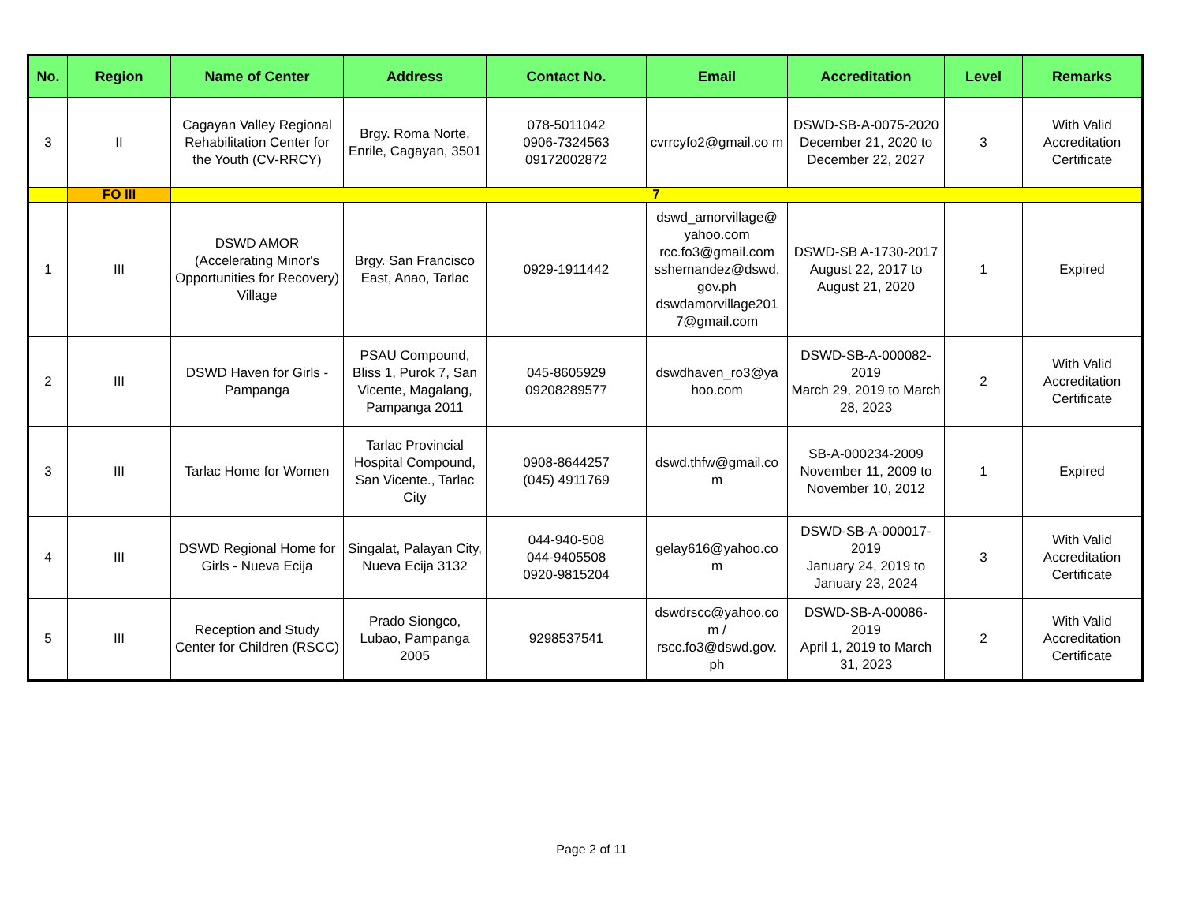| No. | Region | Name of Center | Address | Contact No. | Email | Accreditation | Level | Remarks |
| --- | --- | --- | --- | --- | --- | --- | --- | --- |
| 3 | II | Cagayan Valley Regional Rehabilitation Center for the Youth (CV-RRCY) | Brgy. Roma Norte, Enrile, Cagayan, 3501 | 078-5011042 0906-7324563 09172002872 | cvrrcyfo2@gmail.co m | DSWD-SB-A-0075-2020 December 21, 2020 to December 22, 2027 | 3 | With Valid Accreditation Certificate |
| | FO III | 7 | | | | | | |
| 1 | III | DSWD AMOR (Accelerating Minor's Opportunities for Recovery) Village | Brgy. San Francisco East, Anao, Tarlac | 0929-1911442 | dswd_amorvillage@ yahoo.com rcc.fo3@gmail.com sshernandez@dswd. gov.ph dswdamorvillage201 7@gmail.com | DSWD-SB A-1730-2017 August 22, 2017 to August 21, 2020 | 1 | Expired |
| 2 | III | DSWD Haven for Girls - Pampanga | PSAU Compound, Bliss 1, Purok 7, San Vicente, Magalang, Pampanga 2011 | 045-8605929 09208289577 | dswdhaven_ro3@ya hoo.com | DSWD-SB-A-000082-2019 March 29, 2019 to March 28, 2023 | 2 | With Valid Accreditation Certificate |
| 3 | III | Tarlac Home for Women | Tarlac Provincial Hospital Compound, San Vicente., Tarlac City | 0908-8644257 (045) 4911769 | dswd.thfw@gmail.co m | SB-A-000234-2009 November 11, 2009 to November 10, 2012 | 1 | Expired |
| 4 | III | DSWD Regional Home for Girls - Nueva Ecija | Singalat, Palayan City, Nueva Ecija 3132 | 044-940-508 044-9405508 0920-9815204 | gelay616@yahoo.co m | DSWD-SB-A-000017-2019 January 24, 2019 to January 23, 2024 | 3 | With Valid Accreditation Certificate |
| 5 | III | Reception and Study Center for Children (RSCC) | Prado Siongco, Lubao, Pampanga 2005 | 9298537541 | dswdrscc@yahoo.co m / rscc.fo3@dswd.gov. ph | DSWD-SB-A-00086-2019 April 1, 2019 to March 31, 2023 | 2 | With Valid Accreditation Certificate |
Page 2 of 11